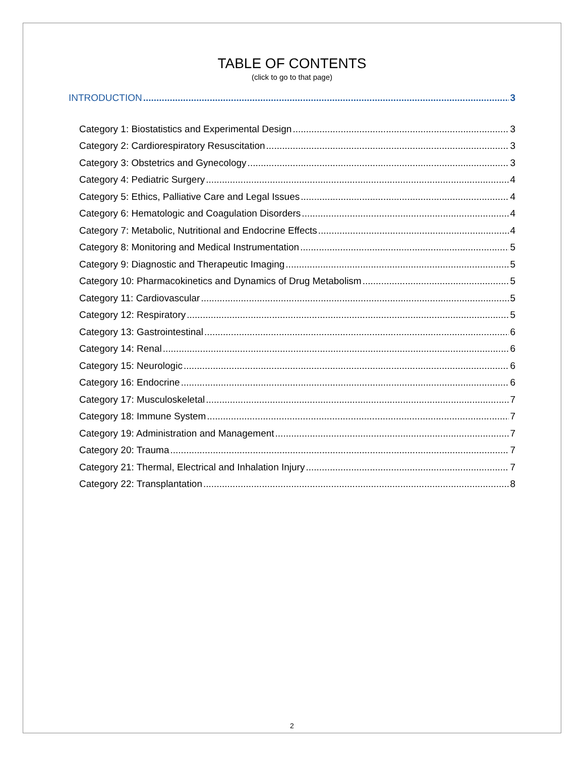TABLE OF CONTENTS
(click to go to that page)
INTRODUCTION 3
Category 1: Biostatistics and Experimental Design 3
Category 2: Cardiorespiratory Resuscitation 3
Category 3: Obstetrics and Gynecology 3
Category 4: Pediatric Surgery 4
Category 5: Ethics, Palliative Care and Legal Issues 4
Category 6: Hematologic and Coagulation Disorders 4
Category 7: Metabolic, Nutritional and Endocrine Effects 4
Category 8: Monitoring and Medical Instrumentation 5
Category 9: Diagnostic and Therapeutic Imaging 5
Category 10: Pharmacokinetics and Dynamics of Drug Metabolism 5
Category 11: Cardiovascular 5
Category 12: Respiratory 5
Category 13: Gastrointestinal 6
Category 14: Renal 6
Category 15: Neurologic 6
Category 16: Endocrine 6
Category 17: Musculoskeletal 7
Category 18: Immune System 7
Category 19: Administration and Management 7
Category 20: Trauma 7
Category 21: Thermal, Electrical and Inhalation Injury 7
Category 22: Transplantation 8
2